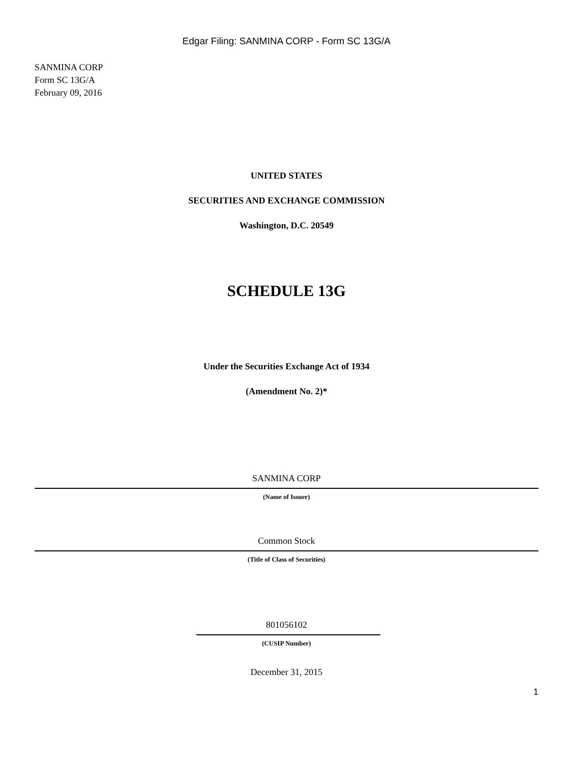Edgar Filing: SANMINA CORP - Form SC 13G/A
SANMINA CORP
Form SC 13G/A
February 09, 2016
UNITED STATES
SECURITIES AND EXCHANGE COMMISSION
Washington, D.C. 20549
SCHEDULE 13G
Under the Securities Exchange Act of 1934
(Amendment No. 2)*
SANMINA CORP
(Name of Issuer)
Common Stock
(Title of Class of Securities)
801056102
(CUSIP Number)
December 31, 2015
1